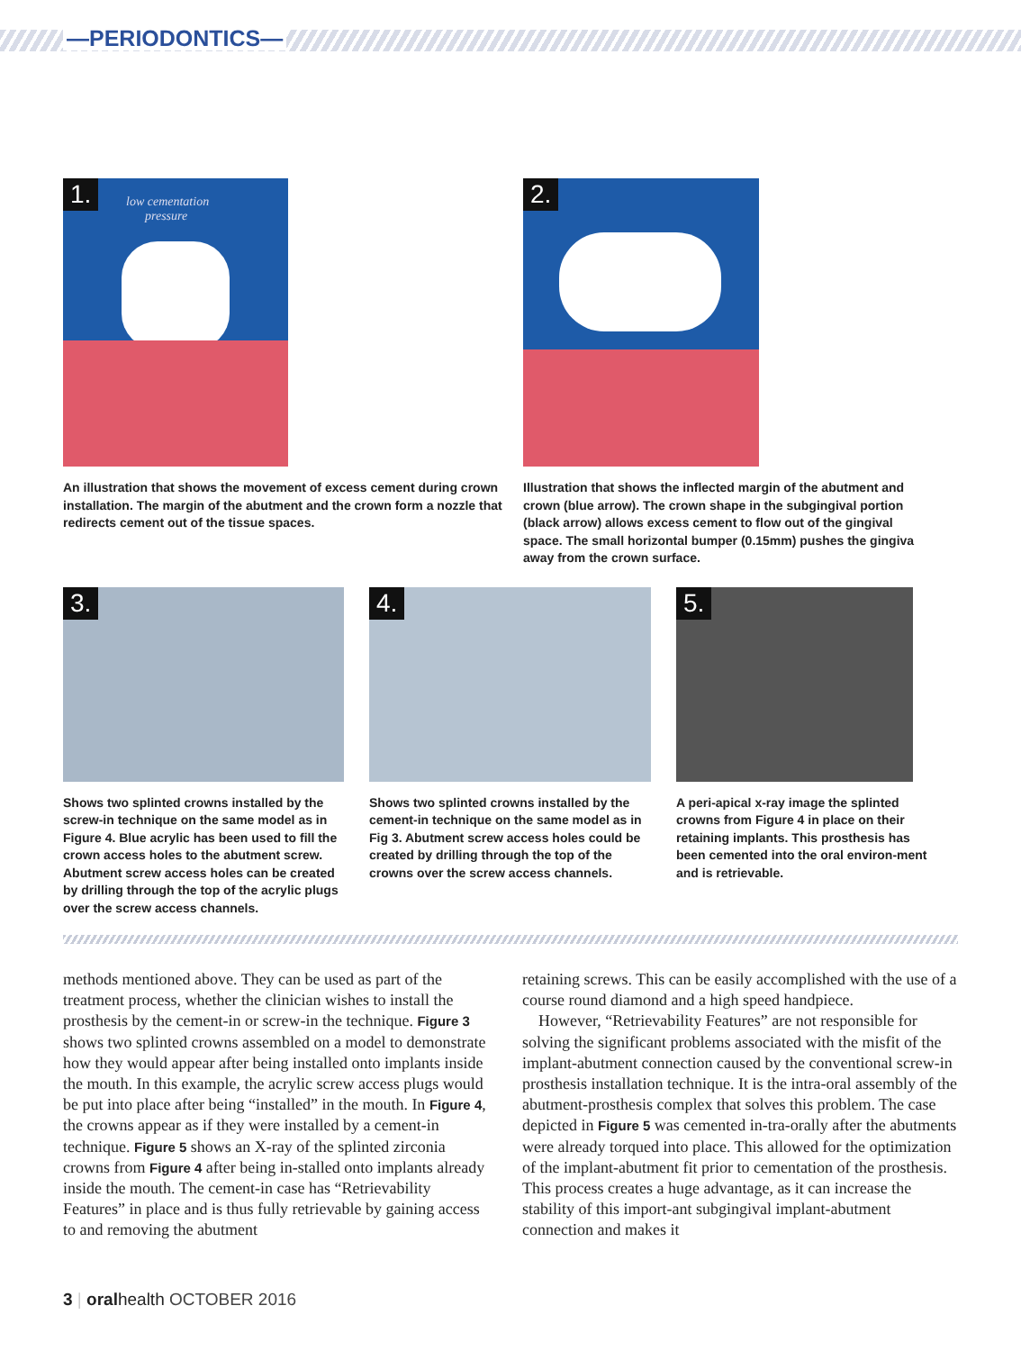—PERIODONTICS—
1.
low cementation
pressure
An illustration that shows the movement of excess cement during crown installation. The margin of the abutment and the crown form a nozzle that redirects cement out of the tissue spaces.
2.
Illustration that shows the inflected margin of the abutment and crown (blue arrow). The crown shape in the subgingival portion (black arrow) allows excess cement to flow out of the gingival space. The small horizontal bumper (0.15mm) pushes the gingiva away from the crown surface.
3.
Shows two splinted crowns installed by the screw-in technique on the same model as in Figure 4. Blue acrylic has been used to fill the crown access holes to the abutment screw. Abutment screw access holes can be created by drilling through the top of the acrylic plugs over the screw access channels.
4.
Shows two splinted crowns installed by the cement-in technique on the same model as in Fig 3. Abutment screw access holes could be created by drilling through the top of the crowns over the screw access channels.
5.
A peri-apical x-ray image the splinted crowns from Figure 4 in place on their retaining implants. This prosthesis has been cemented into the oral environ-ment and is retrievable.
methods mentioned above. They can be used as part of the treatment process, whether the clinician wishes to install the prosthesis by the cement-in or screw-in the technique. Figure 3 shows two splinted crowns assembled on a model to demonstrate how they would appear after being installed onto implants inside the mouth. In this example, the acrylic screw access plugs would be put into place after being “installed” in the mouth. In Figure 4, the crowns appear as if they were installed by a cement-in technique. Figure 5 shows an X-ray of the splinted zirconia crowns from Figure 4 after being in-stalled onto implants already inside the mouth. The cement-in case has “Retrievability Features” in place and is thus fully retrievable by gaining access to and removing the abutment
retaining screws. This can be easily accomplished with the use of a course round diamond and a high speed handpiece.
However, “Retrievability Features” are not responsible for solving the significant problems associated with the misfit of the implant-abutment connection caused by the conventional screw-in prosthesis installation technique. It is the intra-oral assembly of the abutment-prosthesis complex that solves this problem. The case depicted in Figure 5 was cemented in-tra-orally after the abutments were already torqued into place. This allowed for the optimization of the implant-abutment fit prior to cementation of the prosthesis. This process creates a huge advantage, as it can increase the stability of this import-ant subgingival implant-abutment connection and makes it
3 | oralhealth OCTOBER 2016